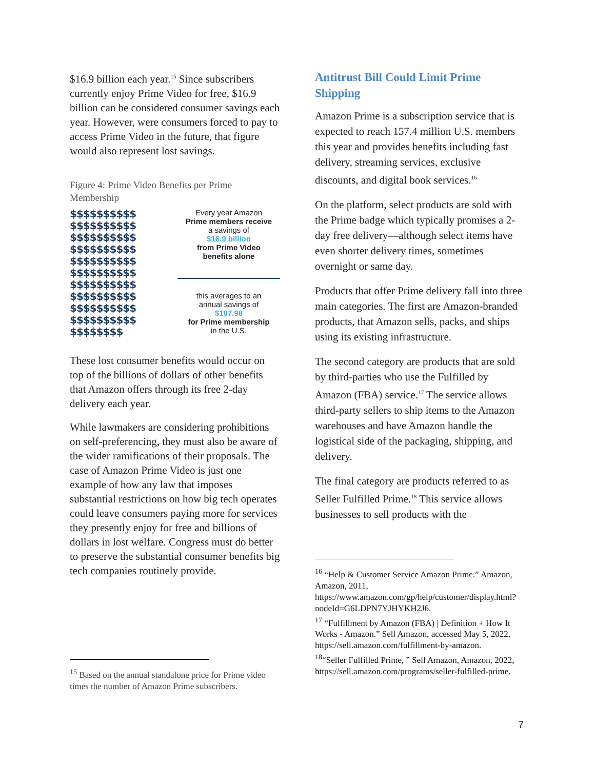$16.9 billion each year.<sup>15</sup> Since subscribers currently enjoy Prime Video for free, $16.9 billion can be considered consumer savings each year. However, were consumers forced to pay to access Prime Video in the future, that figure would also represent lost savings.
Figure 4: Prime Video Benefits per Prime Membership
$$$$$$$$$$
$$$$$$$$$$
$$$$$$$$$$
$$$$$$$$$$
$$$$$$$$$$
$$$$$$$$$$
$$$$$$$$$$
$$$$$$$$$$
$$$$$$$$$$
$$$$$$$$$$
$$$$$$$$
Every year Amazon
Prime members receive
a savings of
$16.9 billion
from Prime Video
benefits alone
this averages to an
annual savings of
$107.98
for Prime membership
in the U.S.
These lost consumer benefits would occur on top of the billions of dollars of other benefits that Amazon offers through its free 2-day delivery each year.
While lawmakers are considering prohibitions on self-preferencing, they must also be aware of the wider ramifications of their proposals. The case of Amazon Prime Video is just one example of how any law that imposes substantial restrictions on how big tech operates could leave consumers paying more for services they presently enjoy for free and billions of dollars in lost welfare. Congress must do better to preserve the substantial consumer benefits big tech companies routinely provide.
<sup>15</sup> Based on the annual standalone price for Prime video times the number of Amazon Prime subscribers.
Antitrust Bill Could Limit Prime Shipping
Amazon Prime is a subscription service that is expected to reach 157.4 million U.S. members this year and provides benefits including fast delivery, streaming services, exclusive discounts, and digital book services.<sup>16</sup>
On the platform, select products are sold with the Prime badge which typically promises a 2-day free delivery—although select items have even shorter delivery times, sometimes overnight or same day.
Products that offer Prime delivery fall into three main categories. The first are Amazon-branded products, that Amazon sells, packs, and ships using its existing infrastructure.
The second category are products that are sold by third-parties who use the Fulfilled by Amazon (FBA) service.<sup>17</sup> The service allows third-party sellers to ship items to the Amazon warehouses and have Amazon handle the logistical side of the packaging, shipping, and delivery.
The final category are products referred to as Seller Fulfilled Prime.<sup>18</sup> This service allows businesses to sell products with the
<sup>16</sup> “Help & Customer Service Amazon Prime.” Amazon, Amazon, 2011, https://www.amazon.com/gp/help/customer/display.html?nodeId=G6LDPN7YJHYKH2J6.
<sup>17</sup> “Fulfillment by Amazon (FBA) | Definition + How It Works - Amazon.” Sell Amazon, accessed May 5, 2022, https://sell.amazon.com/fulfillment-by-amazon.
<sup>18</sup> “Seller Fulfilled Prime, ” Sell Amazon, Amazon, 2022, https://sell.amazon.com/programs/seller-fulfilled-prime.
7